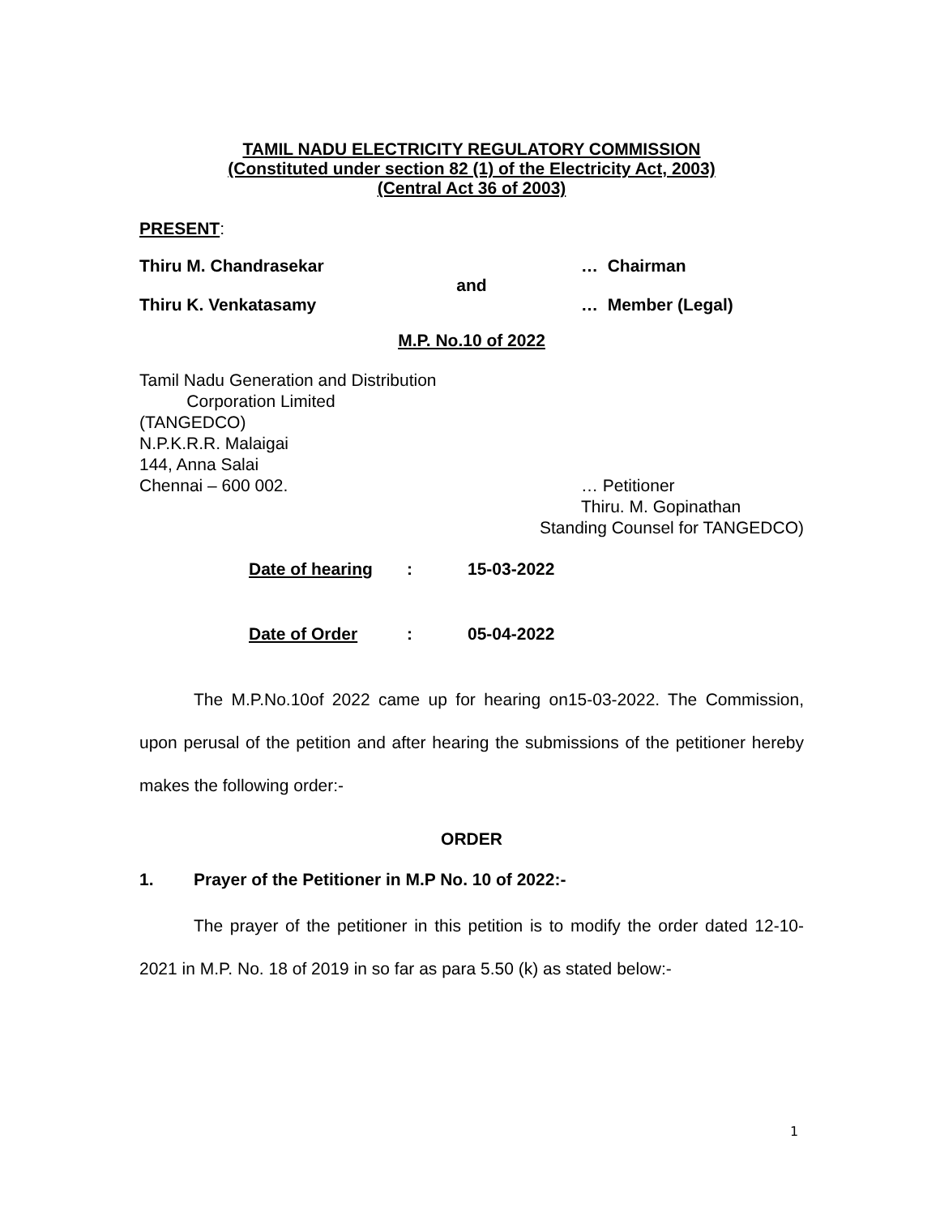TAMIL NADU ELECTRICITY REGULATORY COMMISSION
(Constituted under section 82 (1) of the Electricity Act, 2003)
(Central Act 36 of 2003)
PRESENT:
Thiru M. Chandrasekar … Chairman
and
Thiru K. Venkatasamy … Member (Legal)
M.P. No.10 of 2022
Tamil Nadu Generation and Distribution
Corporation Limited
(TANGEDCO)
N.P.K.R.R. Malaigai
144, Anna Salai
Chennai – 600 002. … Petitioner
Thiru. M. Gopinathan
Standing Counsel for TANGEDCO)
Date of hearing: 15-03-2022
Date of Order: 05-04-2022
The M.P.No.10of 2022 came up for hearing on15-03-2022. The Commission, upon perusal of the petition and after hearing the submissions of the petitioner hereby makes the following order:-
ORDER
1. Prayer of the Petitioner in M.P No. 10 of 2022:-
The prayer of the petitioner in this petition is to modify the order dated 12-10-2021 in M.P. No. 18 of 2019 in so far as para 5.50 (k) as stated below:-
1